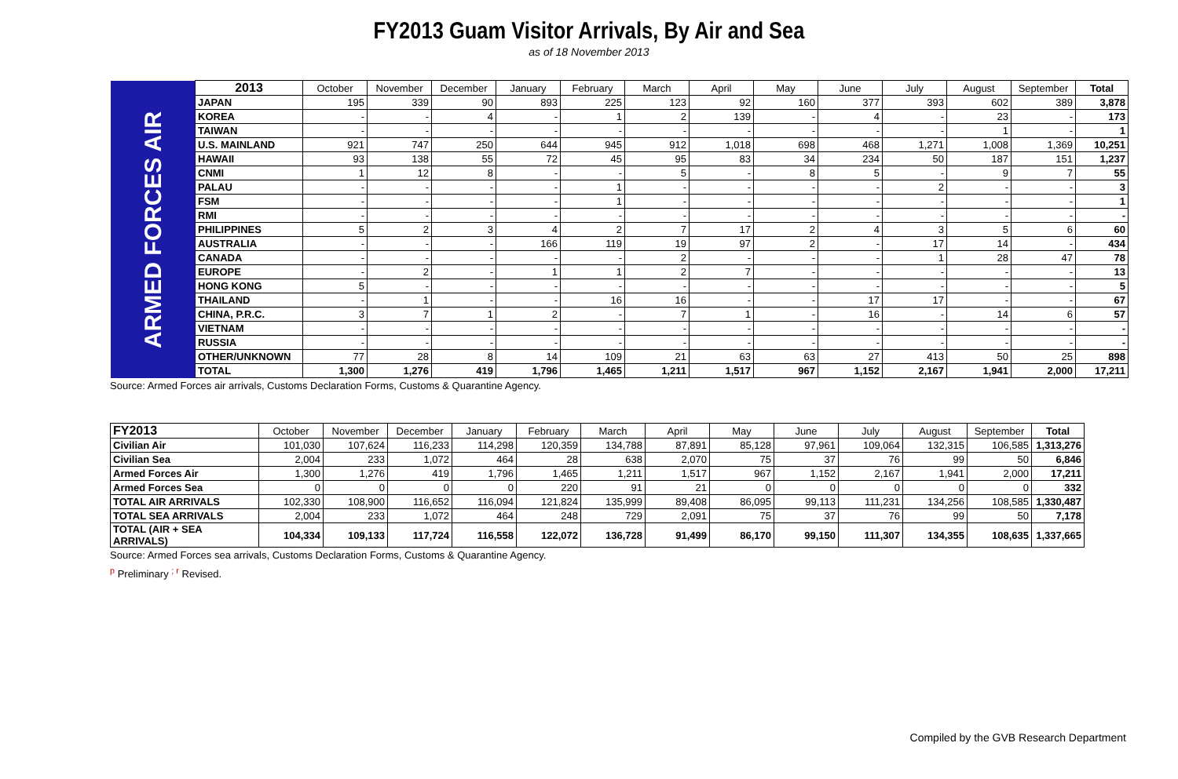FY2013 Guam Visitor Arrivals, By Air and Sea
as of 18 November 2013
| ARMED FORCES AIR | 2013 | October | November | December | January | February | March | April | May | June | July | August | September | Total |
| | JAPAN | 195 | 339 | 90 | 893 | 225 | 123 | 92 | 160 | 377 | 393 | 602 | 389 | 3,878 |
| | KOREA | - | - | 4 | - | 1 | 2 | 139 | - | 4 | - | 23 | - | 173 |
| | TAIWAN | - | - | - | - | - | - | - | - | - | - | 1 | - | 1 |
| | U.S. MAINLAND | 921 | 747 | 250 | 644 | 945 | 912 | 1,018 | 698 | 468 | 1,271 | 1,008 | 1,369 | 10,251 |
| | HAWAII | 93 | 138 | 55 | 72 | 45 | 95 | 83 | 34 | 234 | 50 | 187 | 151 | 1,237 |
| | CNMI | 1 | 12 | 8 | - | - | 5 | - | 8 | 5 | - | 9 | 7 | 55 |
| | PALAU | - | - | - | - | 1 | - | - | - | - | 2 | - | - | 3 |
| | FSM | - | - | - | - | 1 | - | - | - | - | - | - | - | 1 |
| | RMI | - | - | - | - | - | - | - | - | - | - | - | - | - |
| | PHILIPPINES | 5 | 2 | 3 | 4 | 2 | 7 | 17 | 2 | 4 | 3 | 5 | 6 | 60 |
| | AUSTRALIA | - | - | - | 166 | 119 | 19 | 97 | 2 | - | 17 | 14 | - | 434 |
| | CANADA | - | - | - | - | - | 2 | - | - | - | 1 | 28 | 47 | 78 |
| | EUROPE | - | 2 | - | 1 | 1 | 2 | 7 | - | - | - | - | - | 13 |
| | HONG KONG | 5 | - | - | - | - | - | - | - | - | - | - | - | 5 |
| | THAILAND | - | 1 | - | - | 16 | 16 | - | - | 17 | 17 | - | - | 67 |
| | CHINA, P.R.C. | 3 | 7 | 1 | 2 | - | 7 | 1 | - | 16 | - | 14 | 6 | 57 |
| | VIETNAM | - | - | - | - | - | - | - | - | - | - | - | - | - |
| | RUSSIA | - | - | - | - | - | - | - | - | - | - | - | - | - |
| | OTHER/UNKNOWN | 77 | 28 | 8 | 14 | 109 | 21 | 63 | 63 | 27 | 413 | 50 | 25 | 898 |
| | TOTAL | 1,300 | 1,276 | 419 | 1,796 | 1,465 | 1,211 | 1,517 | 967 | 1,152 | 2,167 | 1,941 | 2,000 | 17,211 |
Source: Armed Forces air arrivals, Customs Declaration Forms, Customs & Quarantine Agency.
| FY2013 | October | November | December | January | February | March | April | May | June | July | August | September | Total |
| --- | --- | --- | --- | --- | --- | --- | --- | --- | --- | --- | --- | --- | --- |
| Civilian Air | 101,030 | 107,624 | 116,233 | 114,298 | 120,359 | 134,788 | 87,891 | 85,128 | 97,961 | 109,064 | 132,315 | 106,585 | 1,313,276 |
| Civilian Sea | 2,004 | 233 | 1,072 | 464 | 28 | 638 | 2,070 | 75 | 37 | 76 | 99 | 50 | 6,846 |
| Armed Forces Air | 1,300 | 1,276 | 419 | 1,796 | 1,465 | 1,211 | 1,517 | 967 | 1,152 | 2,167 | 1,941 | 2,000 | 17,211 |
| Armed Forces Sea | 0 | 0 | 0 | 0 | 220 | 91 | 21 | 0 | 0 | 0 | 0 | 0 | 332 |
| TOTAL AIR ARRIVALS | 102,330 | 108,900 | 116,652 | 116,094 | 121,824 | 135,999 | 89,408 | 86,095 | 99,113 | 111,231 | 134,256 | 108,585 | 1,330,487 |
| TOTAL SEA ARRIVALS | 2,004 | 233 | 1,072 | 464 | 248 | 729 | 2,091 | 75 | 37 | 76 | 99 | 50 | 7,178 |
| TOTAL (AIR + SEA ARRIVALS) | 104,334 | 109,133 | 117,724 | 116,558 | 122,072 | 136,728 | 91,499 | 86,170 | 99,150 | 111,307 | 134,355 | 108,635 | 1,337,665 |
Source: Armed Forces sea arrivals, Customs Declaration Forms, Customs & Quarantine Agency.
<sup>p</sup> Preliminary <sup>; r</sup> Revised.
Compiled by the GVB Research Department